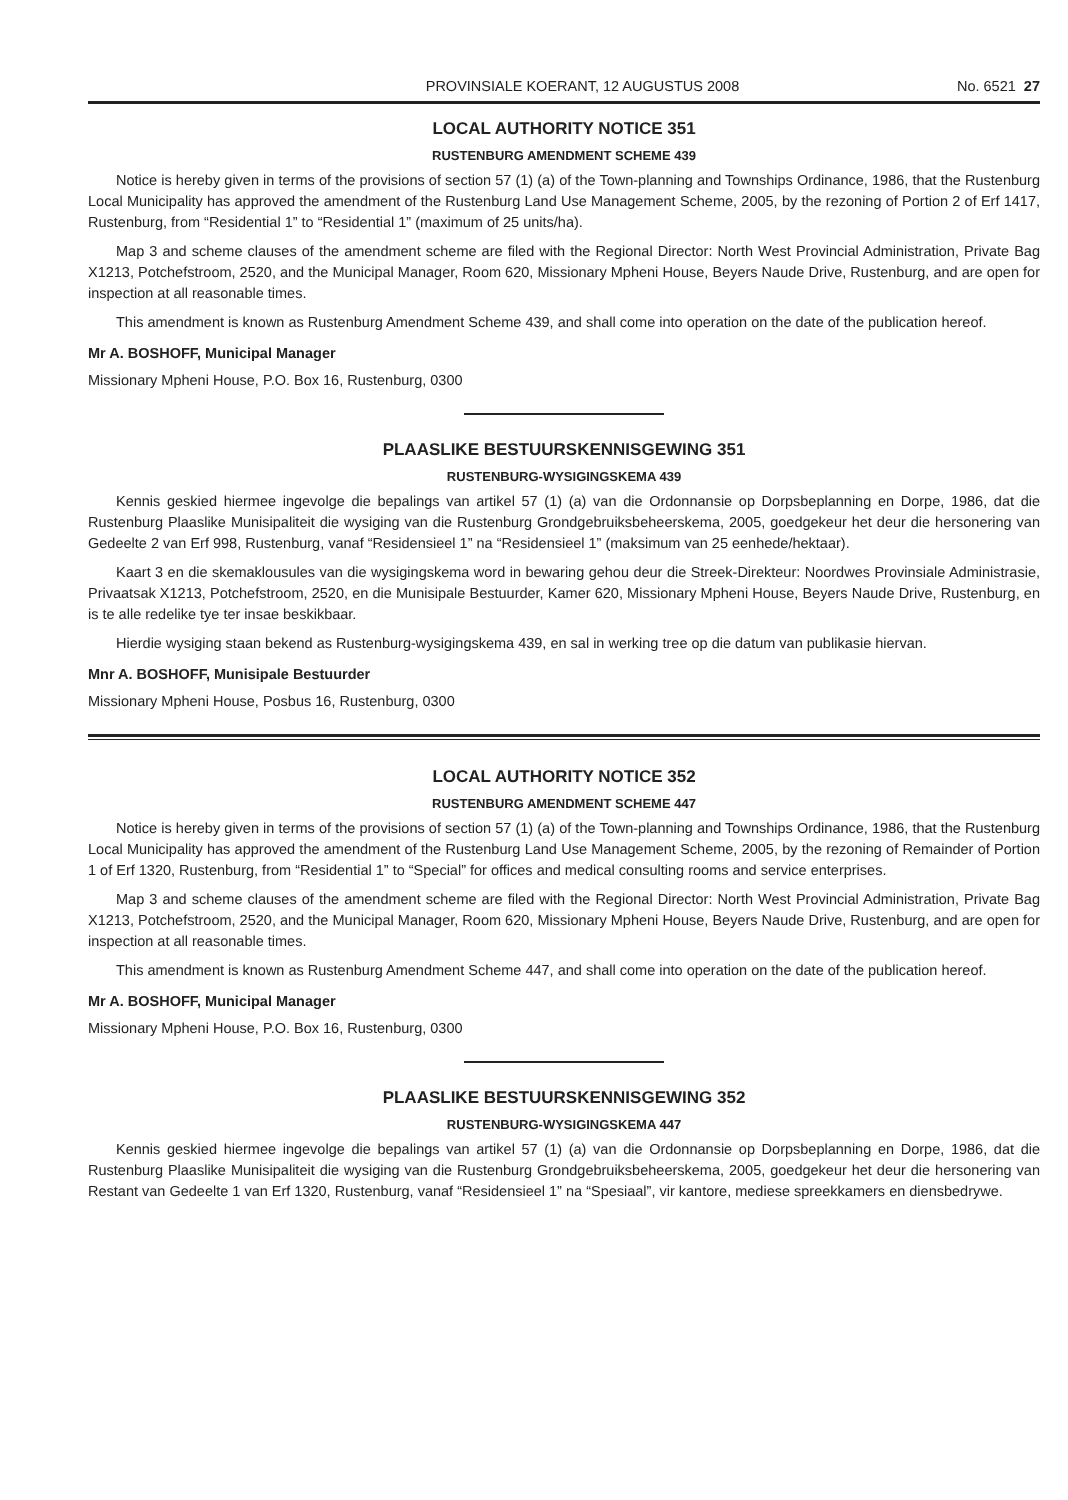PROVINSIALE KOERANT, 12 AUGUSTUS 2008 No. 6521 27
LOCAL AUTHORITY NOTICE 351
RUSTENBURG AMENDMENT SCHEME 439
Notice is hereby given in terms of the provisions of section 57 (1) (a) of the Town-planning and Townships Ordinance, 1986, that the Rustenburg Local Municipality has approved the amendment of the Rustenburg Land Use Management Scheme, 2005, by the rezoning of Portion 2 of Erf 1417, Rustenburg, from “Residential 1” to “Residential 1” (maximum of 25 units/ha).
Map 3 and scheme clauses of the amendment scheme are filed with the Regional Director: North West Provincial Administration, Private Bag X1213, Potchefstroom, 2520, and the Municipal Manager, Room 620, Missionary Mpheni House, Beyers Naude Drive, Rustenburg, and are open for inspection at all reasonable times.
This amendment is known as Rustenburg Amendment Scheme 439, and shall come into operation on the date of the publication hereof.
Mr A. BOSHOFF, Municipal Manager
Missionary Mpheni House, P.O. Box 16, Rustenburg, 0300
PLAASLIKE BESTUURSKENNISGEWING 351
RUSTENBURG-WYSIGINGSKEMA 439
Kennis geskied hiermee ingevolge die bepalings van artikel 57 (1) (a) van die Ordonnansie op Dorpsbeplanning en Dorpe, 1986, dat die Rustenburg Plaaslike Munisipaliteit die wysiging van die Rustenburg Grondgebruiksbeheerskema, 2005, goedgekeur het deur die hersonering van Gedeelte 2 van Erf 998, Rustenburg, vanaf “Residensieel 1” na “Residensieel 1” (maksimum van 25 eenhede/hektaar).
Kaart 3 en die skemaklousules van die wysigingskema word in bewaring gehou deur die Streek-Direkteur: Noordwes Provinsiale Administrasie, Privaatsak X1213, Potchefstroom, 2520, en die Munisipale Bestuurder, Kamer 620, Missionary Mpheni House, Beyers Naude Drive, Rustenburg, en is te alle redelike tye ter insae beskikbaar.
Hierdie wysiging staan bekend as Rustenburg-wysigingskema 439, en sal in werking tree op die datum van publikasie hiervan.
Mnr A. BOSHOFF, Munisipale Bestuurder
Missionary Mpheni House, Posbus 16, Rustenburg, 0300
LOCAL AUTHORITY NOTICE 352
RUSTENBURG AMENDMENT SCHEME 447
Notice is hereby given in terms of the provisions of section 57 (1) (a) of the Town-planning and Townships Ordinance, 1986, that the Rustenburg Local Municipality has approved the amendment of the Rustenburg Land Use Management Scheme, 2005, by the rezoning of Remainder of Portion 1 of Erf 1320, Rustenburg, from “Residential 1” to “Special” for offices and medical consulting rooms and service enterprises.
Map 3 and scheme clauses of the amendment scheme are filed with the Regional Director: North West Provincial Administration, Private Bag X1213, Potchefstroom, 2520, and the Municipal Manager, Room 620, Missionary Mpheni House, Beyers Naude Drive, Rustenburg, and are open for inspection at all reasonable times.
This amendment is known as Rustenburg Amendment Scheme 447, and shall come into operation on the date of the publication hereof.
Mr A. BOSHOFF, Municipal Manager
Missionary Mpheni House, P.O. Box 16, Rustenburg, 0300
PLAASLIKE BESTUURSKENNISGEWING 352
RUSTENBURG-WYSIGINGSKEMA 447
Kennis geskied hiermee ingevolge die bepalings van artikel 57 (1) (a) van die Ordonnansie op Dorpsbeplanning en Dorpe, 1986, dat die Rustenburg Plaaslike Munisipaliteit die wysiging van die Rustenburg Grondgebruiksbeheerskema, 2005, goedgekeur het deur die hersonering van Restant van Gedeelte 1 van Erf 1320, Rustenburg, vanaf “Residensieel 1” na “Spesiaal”, vir kantore, mediese spreekkamers en diensbedrywe.